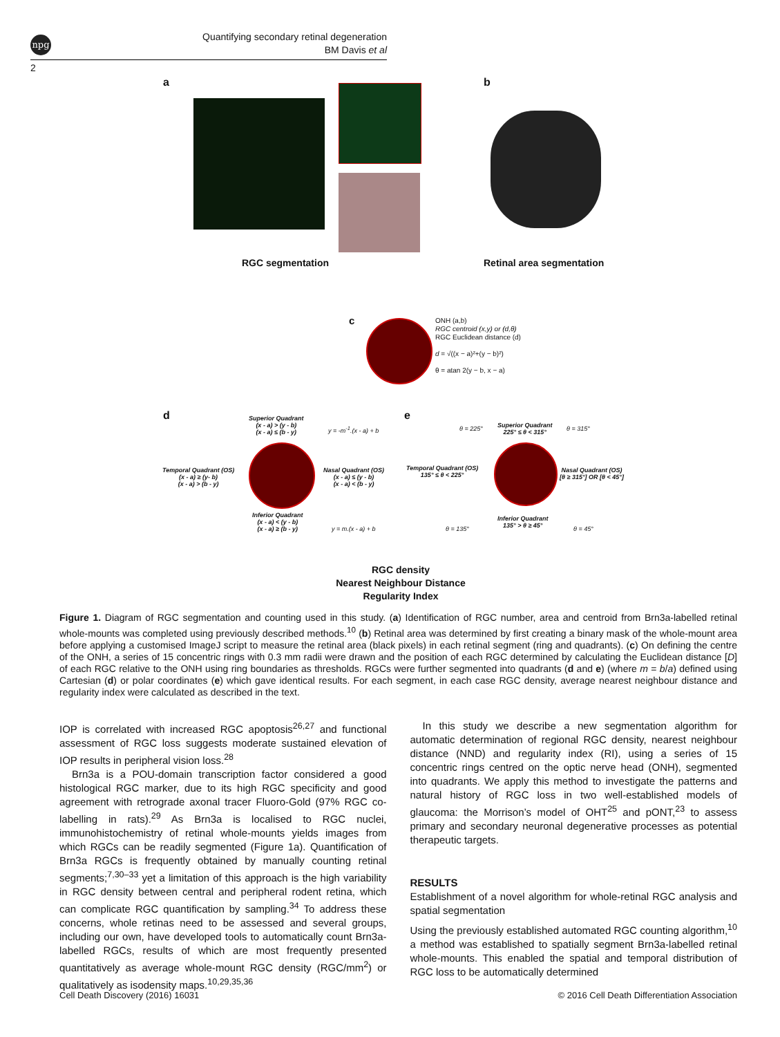npg
Quantifying secondary retinal degeneration
BM Davis et al
2
a b
RGC segmentation Retinal area segmentation
c
ONH (a,b)
RGC centroid (x,y) or (d,θ)
RGC Euclidean distance (d)
d = √((x − a)²+(y − b)²)
θ = atan 2(y − b, x − a)
d e
Superior Quadrant
(x - a) > (y - b)
(x - a) ≤ (b - y)
y = -m<sup>-1</sup>.(x - a) + b
Temporal Quadrant (OS)
(x - a) ≥ (y- b)
(x - a) > (b - y)
Nasal Quadrant (OS)
(x - a) ≤ (y - b)
(x - a) < (b - y)
Inferior Quadrant
(x - a) < (y - b)
(x - a) ≥ (b - y)
y = m.(x - a) + b
θ = 225°
Superior Quadrant
225° ≤ θ < 315°
θ = 315°
Temporal Quadrant (OS)
135° ≤ θ < 225°
Nasal Quadrant (OS)
[θ ≥ 315°] OR [θ < 45°]
θ = 135°
Inferior Quadrant
135° > θ ≥ 45°
θ = 45°
RGC density
Nearest Neighbour Distance
Regularity Index
Figure 1. Diagram of RGC segmentation and counting used in this study. (a) Identification of RGC number, area and centroid from Brn3a-labelled retinal whole-mounts was completed using previously described methods.<sup>10</sup> (b) Retinal area was determined by first creating a binary mask of the whole-mount area before applying a customised ImageJ script to measure the retinal area (black pixels) in each retinal segment (ring and quadrants). (c) On defining the centre of the ONH, a series of 15 concentric rings with 0.3 mm radii were drawn and the position of each RGC determined by calculating the Euclidean distance [D] of each RGC relative to the ONH using ring boundaries as thresholds. RGCs were further segmented into quadrants (d and e) (where m = b/a) defined using Cartesian (d) or polar coordinates (e) which gave identical results. For each segment, in each case RGC density, average nearest neighbour distance and regularity index were calculated as described in the text.
IOP is correlated with increased RGC apoptosis<sup>26,27</sup> and functional assessment of RGC loss suggests moderate sustained elevation of IOP results in peripheral vision loss.<sup>28</sup>
Brn3a is a POU-domain transcription factor considered a good histological RGC marker, due to its high RGC specificity and good agreement with retrograde axonal tracer Fluoro-Gold (97% RGC co-labelling in rats).<sup>29</sup> As Brn3a is localised to RGC nuclei, immunohistochemistry of retinal whole-mounts yields images from which RGCs can be readily segmented (Figure 1a). Quantification of Brn3a RGCs is frequently obtained by manually counting retinal segments;<sup>7,30–33</sup> yet a limitation of this approach is the high variability in RGC density between central and peripheral rodent retina, which can complicate RGC quantification by sampling.<sup>34</sup> To address these concerns, whole retinas need to be assessed and several groups, including our own, have developed tools to automatically count Brn3a-labelled RGCs, results of which are most frequently presented quantitatively as average whole-mount RGC density (RGC/mm<sup>2</sup>) or qualitatively as isodensity maps.<sup>10,29,35,36</sup>
In this study we describe a new segmentation algorithm for automatic determination of regional RGC density, nearest neighbour distance (NND) and regularity index (RI), using a series of 15 concentric rings centred on the optic nerve head (ONH), segmented into quadrants. We apply this method to investigate the patterns and natural history of RGC loss in two well-established models of glaucoma: the Morrison’s model of OHT<sup>25</sup> and pONT,<sup>23</sup> to assess primary and secondary neuronal degenerative processes as potential therapeutic targets.
RESULTS
Establishment of a novel algorithm for whole-retinal RGC analysis and spatial segmentation
Using the previously established automated RGC counting algorithm,<sup>10</sup> a method was established to spatially segment Brn3a-labelled retinal whole-mounts. This enabled the spatial and temporal distribution of RGC loss to be automatically determined
Cell Death Discovery (2016) 16031 © 2016 Cell Death Differentiation Association